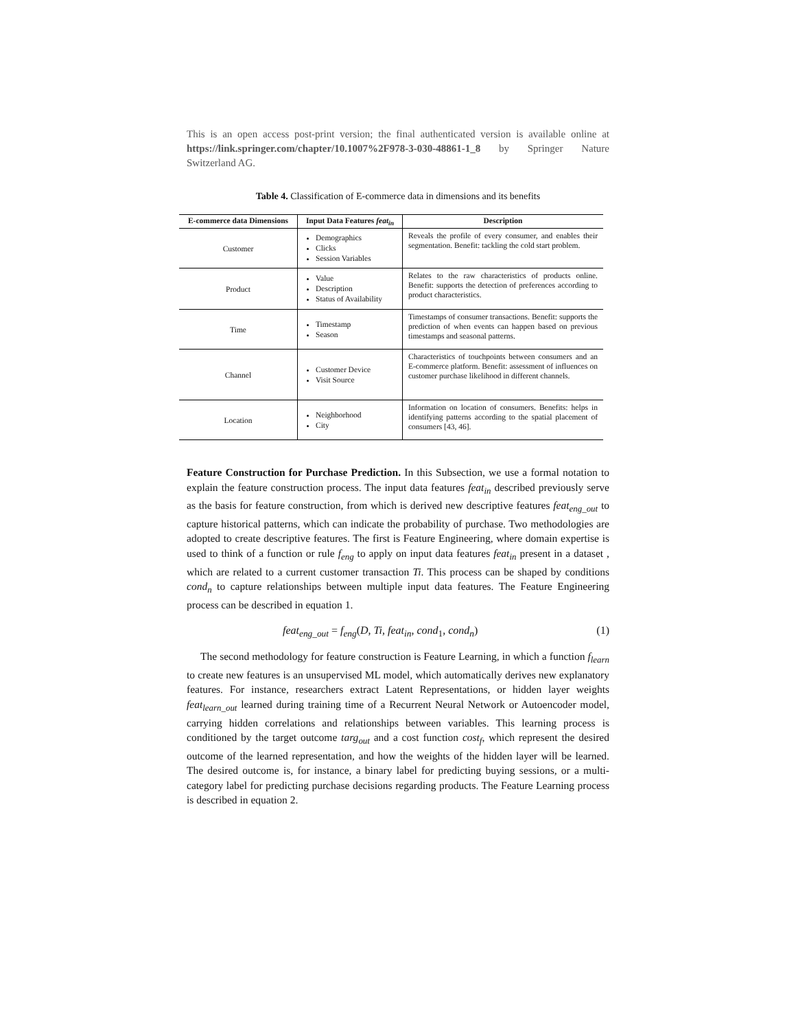This is an open access post-print version; the final authenticated version is available online at https://link.springer.com/chapter/10.1007%2F978-3-030-48861-1_8 by Springer Nature Switzerland AG.
Table 4. Classification of E-commerce data in dimensions and its benefits
| E-commerce data Dimensions | Input Data Features feat<sub>in</sub> | Description |
| --- | --- | --- |
| Customer | Demographics Clicks Session Variables | Reveals the profile of every consumer, and enables their segmentation. Benefit: tackling the cold start problem. |
| Product | Value Description Status of Availability | Relates to the raw characteristics of products online. Benefit: supports the detection of preferences according to product characteristics. |
| Time | Timestamp Season | Timestamps of consumer transactions. Benefit: supports the prediction of when events can happen based on previous timestamps and seasonal patterns. |
| Channel | Customer Device Visit Source | Characteristics of touchpoints between consumers and an E-commerce platform. Benefit: assessment of influences on customer purchase likelihood in different channels. |
| Location | Neighborhood City | Information on location of consumers. Benefits: helps in identifying patterns according to the spatial placement of consumers [43, 46]. |
Feature Construction for Purchase Prediction. In this Subsection, we use a formal notation to explain the feature construction process. The input data features feat<sub>in</sub> described previously serve as the basis for feature construction, from which is derived new descriptive features feat<sub>eng_out</sub> to capture historical patterns, which can indicate the probability of purchase. Two methodologies are adopted to create descriptive features. The first is Feature Engineering, where domain expertise is used to think of a function or rule f<sub>eng</sub> to apply on input data features feat<sub>in</sub> present in a dataset , which are related to a current customer transaction Ti. This process can be shaped by conditions cond<sub>n</sub> to capture relationships between multiple input data features. The Feature Engineering process can be described in equation 1.
feat<sub>eng_out</sub> = f<sub>eng</sub>(D, Ti, feat<sub>in</sub>, cond<sub>1</sub>, cond<sub>n</sub>) (1)
The second methodology for feature construction is Feature Learning, in which a function f<sub>learn</sub> to create new features is an unsupervised ML model, which automatically derives new explanatory features. For instance, researchers extract Latent Representations, or hidden layer weights feat<sub>learn_out</sub> learned during training time of a Recurrent Neural Network or Autoencoder model, carrying hidden correlations and relationships between variables. This learning process is conditioned by the target outcome targ<sub>out</sub> and a cost function cost<sub>f</sub>, which represent the desired outcome of the learned representation, and how the weights of the hidden layer will be learned. The desired outcome is, for instance, a binary label for predicting buying sessions, or a multi-category label for predicting purchase decisions regarding products. The Feature Learning process is described in equation 2.